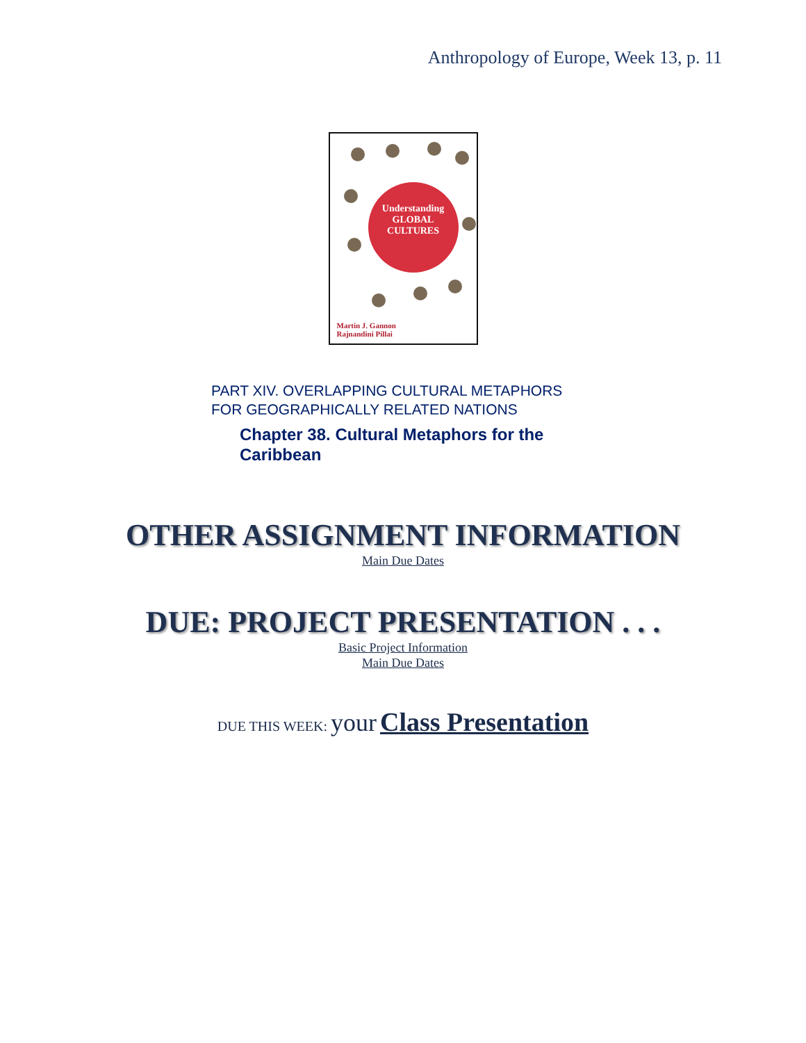Anthropology of Europe, Week 13, p. 11
Understanding
GLOBAL
CULTURES
Martin J. Gannon
Rajnandini Pillai
PART XIV. OVERLAPPING CULTURAL METAPHORS
FOR GEOGRAPHICALLY RELATED NATIONS
Chapter 38. Cultural Metaphors for the
Caribbean
OTHER ASSIGNMENT INFORMATION
Main Due Dates
DUE: PROJECT PRESENTATION . . .
Basic Project Information
Main Due Dates
DUE THIS WEEK: your Class Presentation